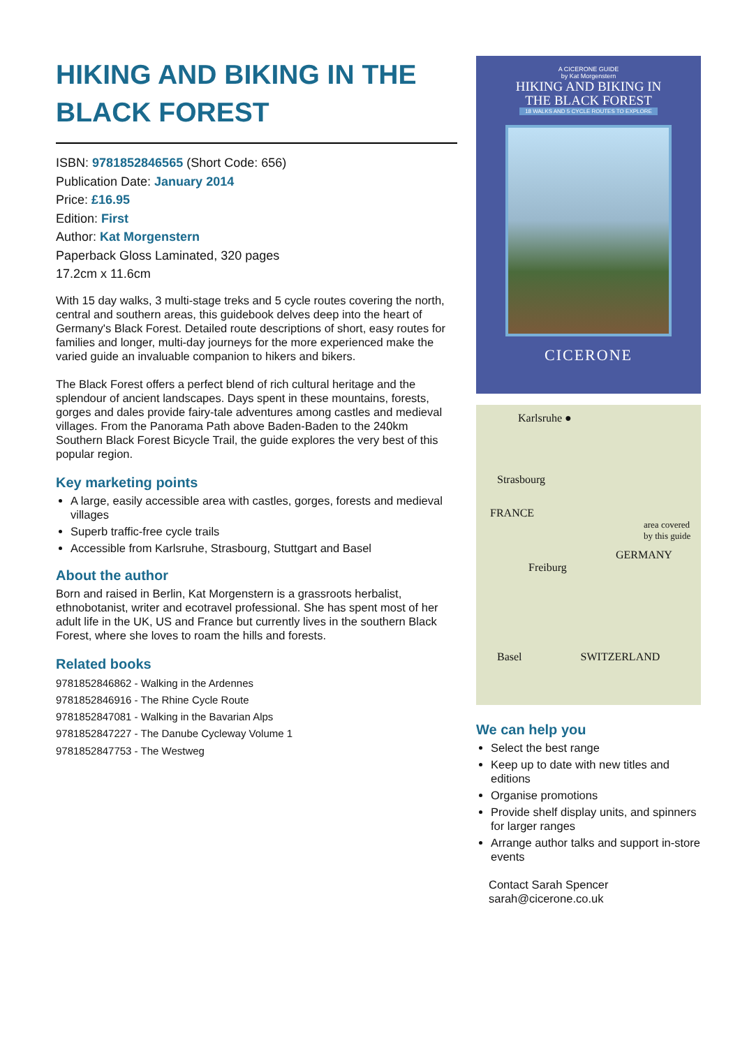HIKING AND BIKING IN THE BLACK FOREST
ISBN: 9781852846565 (Short Code: 656)
Publication Date: January 2014
Price: £16.95
Edition: First
Author: Kat Morgenstern
Paperback Gloss Laminated, 320 pages
17.2cm x 11.6cm
With 15 day walks, 3 multi-stage treks and 5 cycle routes covering the north, central and southern areas, this guidebook delves deep into the heart of Germany's Black Forest. Detailed route descriptions of short, easy routes for families and longer, multi-day journeys for the more experienced make the varied guide an invaluable companion to hikers and bikers.
The Black Forest offers a perfect blend of rich cultural heritage and the splendour of ancient landscapes. Days spent in these mountains, forests, gorges and dales provide fairy-tale adventures among castles and medieval villages. From the Panorama Path above Baden-Baden to the 240km Southern Black Forest Bicycle Trail, the guide explores the very best of this popular region.
Key marketing points
A large, easily accessible area with castles, gorges, forests and medieval villages
Superb traffic-free cycle trails
Accessible from Karlsruhe, Strasbourg, Stuttgart and Basel
About the author
Born and raised in Berlin, Kat Morgenstern is a grassroots herbalist, ethnobotanist, writer and ecotravel professional. She has spent most of her adult life in the UK, US and France but currently lives in the southern Black Forest, where she loves to roam the hills and forests.
Related books
9781852846862 - Walking in the Ardennes
9781852846916 - The Rhine Cycle Route
9781852847081 - Walking in the Bavarian Alps
9781852847227 - The Danube Cycleway Volume 1
9781852847753 - The Westweg
A CICERONE GUIDE
by Kat Morgenstern
HIKING AND BIKING IN
THE BLACK FOREST
18 WALKS AND 5 CYCLE ROUTES TO EXPLORE
CICERONE
Karlsruhe ●
Strasbourg
FRANCE
area covered by this guide
GERMANY
Freiburg
Basel SWITZERLAND
We can help you
Select the best range
Keep up to date with new titles and editions
Organise promotions
Provide shelf display units, and spinners for larger ranges
Arrange author talks and support in-store events
Contact Sarah Spencer
sarah@cicerone.co.uk